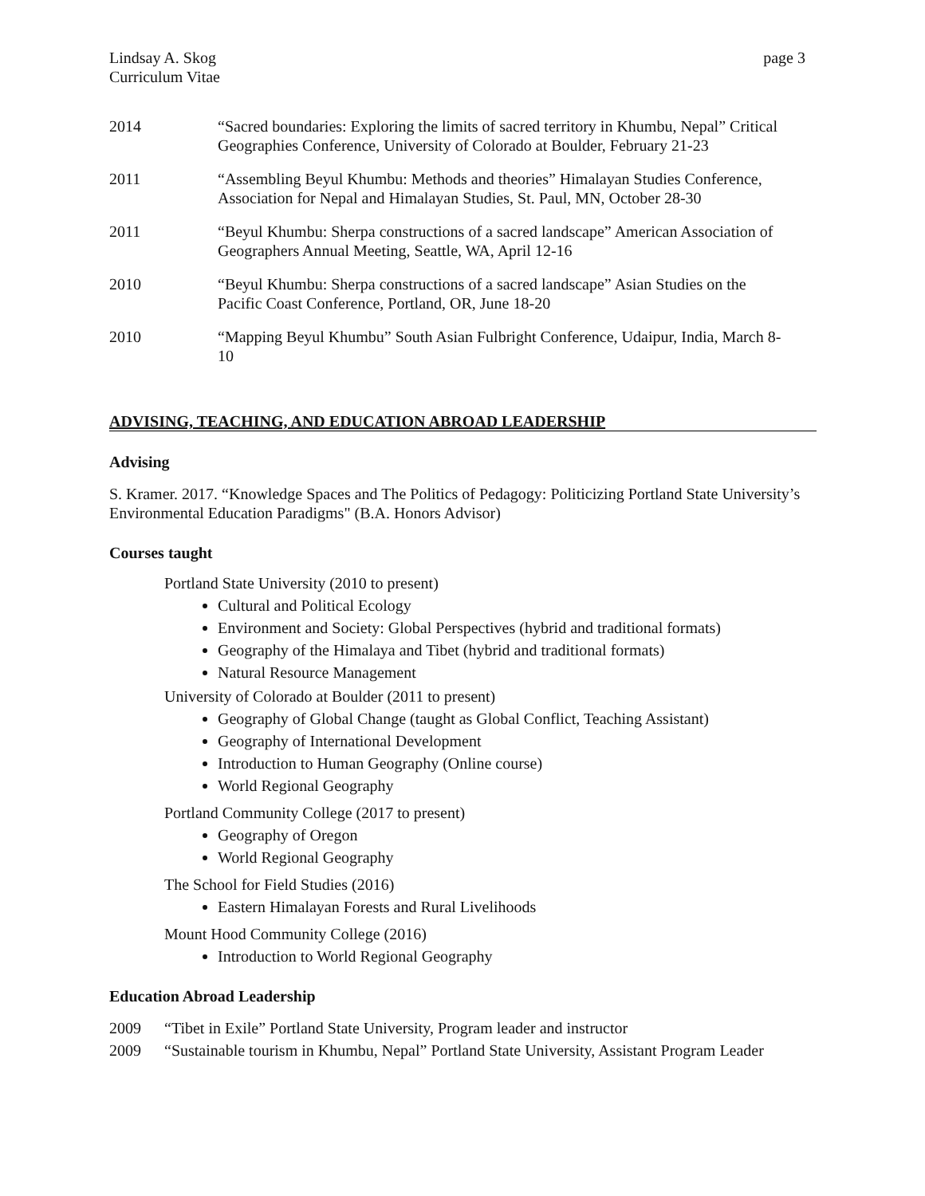Lindsay A. Skog
Curriculum Vitae
page 3
2014 “Sacred boundaries: Exploring the limits of sacred territory in Khumbu, Nepal” Critical Geographies Conference, University of Colorado at Boulder, February 21-23
2011 “Assembling Beyul Khumbu: Methods and theories” Himalayan Studies Conference, Association for Nepal and Himalayan Studies, St. Paul, MN, October 28-30
2011 “Beyul Khumbu: Sherpa constructions of a sacred landscape” American Association of Geographers Annual Meeting, Seattle, WA, April 12-16
2010 “Beyul Khumbu: Sherpa constructions of a sacred landscape” Asian Studies on the Pacific Coast Conference, Portland, OR, June 18-20
2010 “Mapping Beyul Khumbu” South Asian Fulbright Conference, Udaipur, India, March 8-10
ADVISING, TEACHING, AND EDUCATION ABROAD LEADERSHIP
Advising
S. Kramer. 2017. “Knowledge Spaces and The Politics of Pedagogy: Politicizing Portland State University’s Environmental Education Paradigms" (B.A. Honors Advisor)
Courses taught
Portland State University (2010 to present)
Cultural and Political Ecology
Environment and Society: Global Perspectives (hybrid and traditional formats)
Geography of the Himalaya and Tibet (hybrid and traditional formats)
Natural Resource Management
University of Colorado at Boulder (2011 to present)
Geography of Global Change (taught as Global Conflict, Teaching Assistant)
Geography of International Development
Introduction to Human Geography (Online course)
World Regional Geography
Portland Community College (2017 to present)
Geography of Oregon
World Regional Geography
The School for Field Studies (2016)
Eastern Himalayan Forests and Rural Livelihoods
Mount Hood Community College (2016)
Introduction to World Regional Geography
Education Abroad Leadership
2009 “Tibet in Exile” Portland State University, Program leader and instructor
2009 “Sustainable tourism in Khumbu, Nepal” Portland State University, Assistant Program Leader